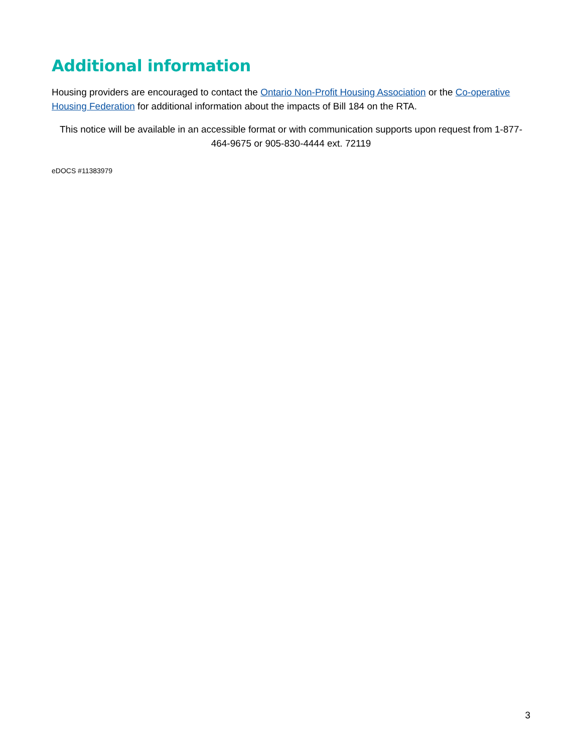Additional information
Housing providers are encouraged to contact the Ontario Non-Profit Housing Association or the Co-operative Housing Federation for additional information about the impacts of Bill 184 on the RTA.
This notice will be available in an accessible format or with communication supports upon request from 1-877-464-9675 or 905-830-4444 ext. 72119
eDOCS #11383979
3